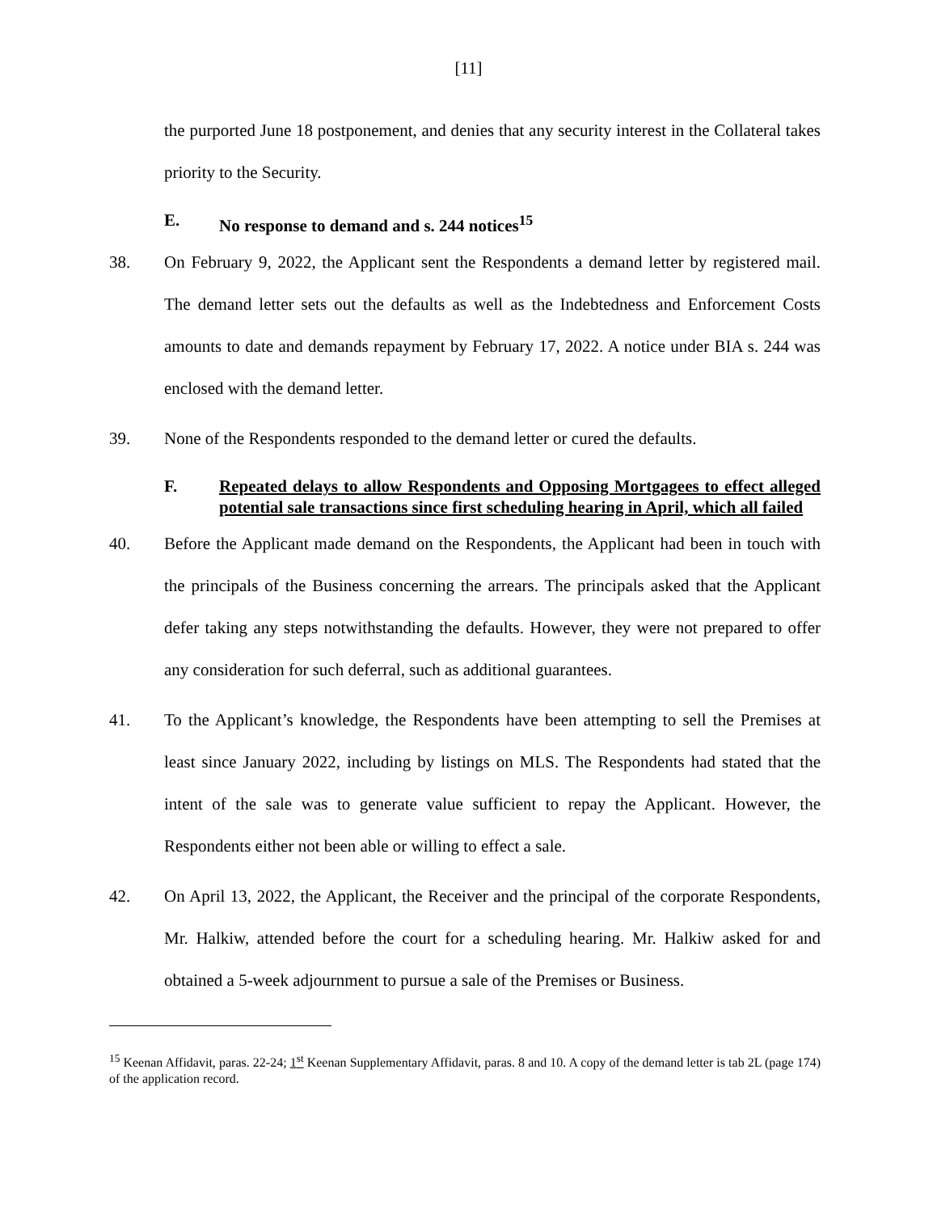[11]
the purported June 18 postponement, and denies that any security interest in the Collateral takes priority to the Security.
E. No response to demand and s. 244 notices<sup>15</sup>
38. On February 9, 2022, the Applicant sent the Respondents a demand letter by registered mail. The demand letter sets out the defaults as well as the Indebtedness and Enforcement Costs amounts to date and demands repayment by February 17, 2022. A notice under BIA s. 244 was enclosed with the demand letter.
39. None of the Respondents responded to the demand letter or cured the defaults.
F. Repeated delays to allow Respondents and Opposing Mortgagees to effect alleged potential sale transactions since first scheduling hearing in April, which all failed
40. Before the Applicant made demand on the Respondents, the Applicant had been in touch with the principals of the Business concerning the arrears. The principals asked that the Applicant defer taking any steps notwithstanding the defaults. However, they were not prepared to offer any consideration for such deferral, such as additional guarantees.
41. To the Applicant’s knowledge, the Respondents have been attempting to sell the Premises at least since January 2022, including by listings on MLS. The Respondents had stated that the intent of the sale was to generate value sufficient to repay the Applicant. However, the Respondents either not been able or willing to effect a sale.
42. On April 13, 2022, the Applicant, the Receiver and the principal of the corporate Respondents, Mr. Halkiw, attended before the court for a scheduling hearing. Mr. Halkiw asked for and obtained a 5-week adjournment to pursue a sale of the Premises or Business.
<sup>15</sup> Keenan Affidavit, paras. 22-24; 1<sup>st</sup> Keenan Supplementary Affidavit, paras. 8 and 10. A copy of the demand letter is tab 2L (page 174) of the application record.